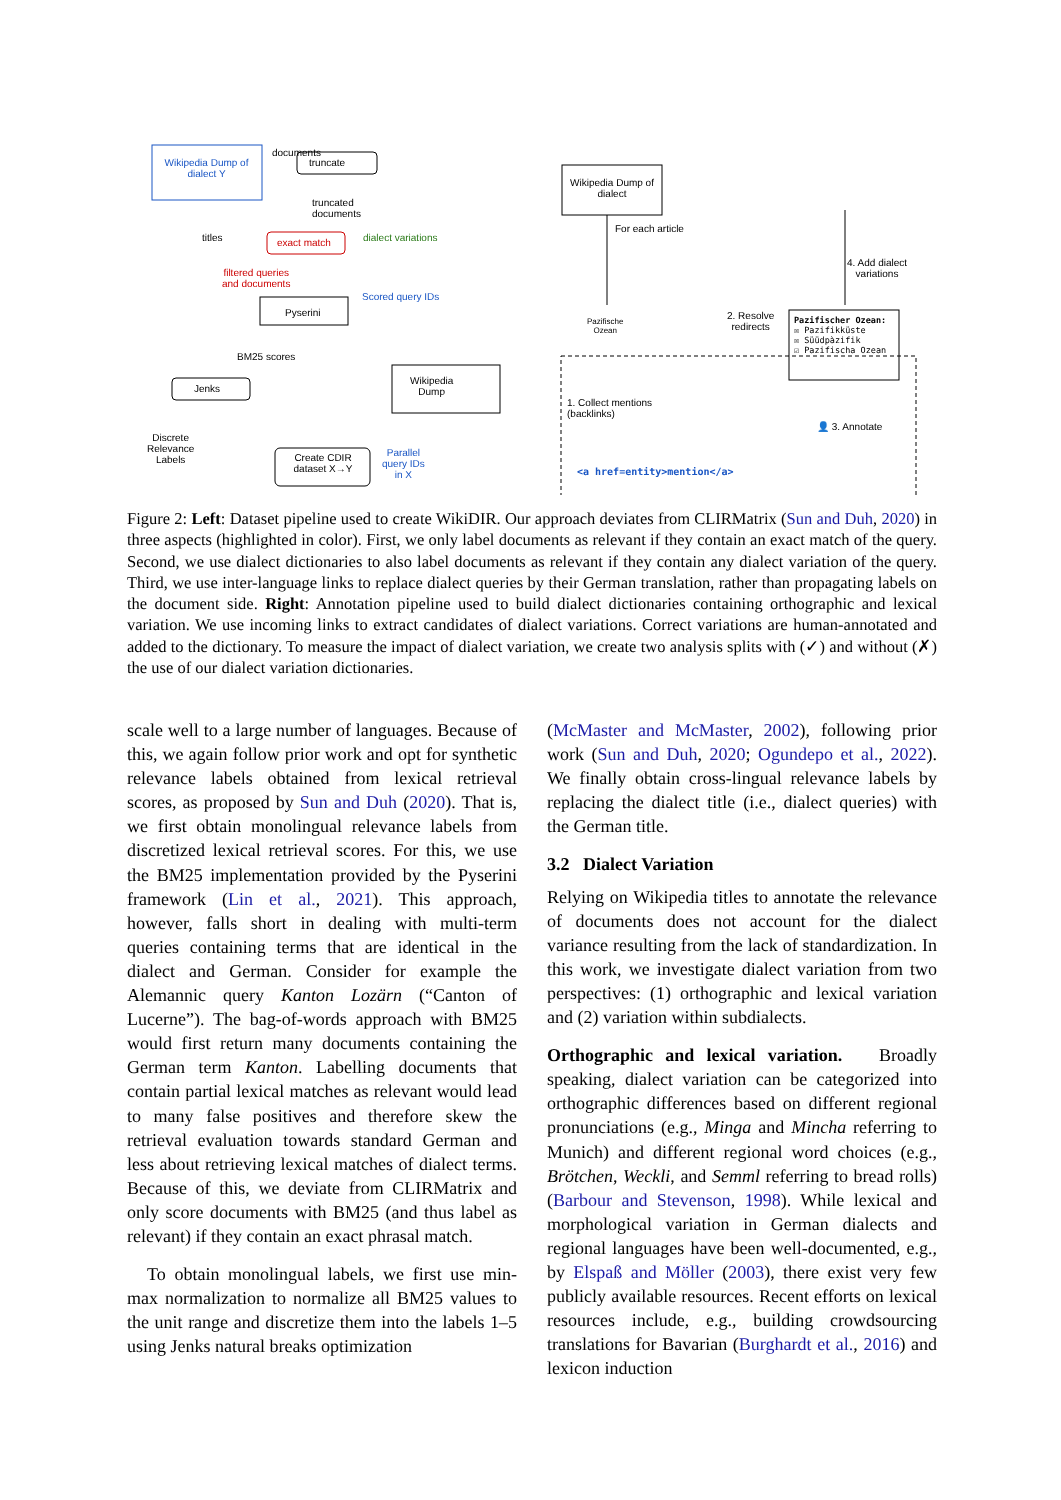Wikipedia Dump of dialect Y
documents
truncate
truncated
documents
titles exact match dialect variations
filtered queries
and documents
Pyserini
Scored query IDs
BM25 scores
Jenks
Wikipedia
Dump
Discrete
Relevance
Labels
Parallel
query IDs
in X
Create CDIR dataset X→Y
Wikipedia Dump of dialect
For each article
4. Add dialect
variations
Pazifische
Ozean
2. Resolve
redirects
Pazifischer Ozean:
☒ Pazifikküste
☒ Süüdpàzifik
☑ Pazifischa Ozean
1. Collect mentions
(backlinks)
👤 3. Annotate
<a href=entity>mention</a>
Figure 2: Left: Dataset pipeline used to create WikiDIR. Our approach deviates from CLIRMatrix (Sun and Duh, 2020) in three aspects (highlighted in color). First, we only label documents as relevant if they contain an exact match of the query. Second, we use dialect dictionaries to also label documents as relevant if they contain any dialect variation of the query. Third, we use inter-language links to replace dialect queries by their German translation, rather than propagating labels on the document side. Right: Annotation pipeline used to build dialect dictionaries containing orthographic and lexical variation. We use incoming links to extract candidates of dialect variations. Correct variations are human-annotated and added to the dictionary. To measure the impact of dialect variation, we create two analysis splits with (✓) and without (✗) the use of our dialect variation dictionaries.
scale well to a large number of languages. Because of this, we again follow prior work and opt for synthetic relevance labels obtained from lexical retrieval scores, as proposed by Sun and Duh (2020). That is, we first obtain monolingual relevance labels from discretized lexical retrieval scores. For this, we use the BM25 implementation provided by the Pyserini framework (Lin et al., 2021). This approach, however, falls short in dealing with multi-term queries containing terms that are identical in the dialect and German. Consider for example the Alemannic query Kanton Lozärn (“Canton of Lucerne”). The bag-of-words approach with BM25 would first return many documents containing the German term Kanton. Labelling documents that contain partial lexical matches as relevant would lead to many false positives and therefore skew the retrieval evaluation towards standard German and less about retrieving lexical matches of dialect terms. Because of this, we deviate from CLIRMatrix and only score documents with BM25 (and thus label as relevant) if they contain an exact phrasal match.
To obtain monolingual labels, we first use min-max normalization to normalize all BM25 values to the unit range and discretize them into the labels 1–5 using Jenks natural breaks optimization
(McMaster and McMaster, 2002), following prior work (Sun and Duh, 2020; Ogundepo et al., 2022). We finally obtain cross-lingual relevance labels by replacing the dialect title (i.e., dialect queries) with the German title.
3.2 Dialect Variation
Relying on Wikipedia titles to annotate the relevance of documents does not account for the dialect variance resulting from the lack of standardization. In this work, we investigate dialect variation from two perspectives: (1) orthographic and lexical variation and (2) variation within subdialects.
Orthographic and lexical variation. Broadly speaking, dialect variation can be categorized into orthographic differences based on different regional pronunciations (e.g., Minga and Mincha referring to Munich) and different regional word choices (e.g., Brötchen, Weckli, and Semml referring to bread rolls) (Barbour and Stevenson, 1998). While lexical and morphological variation in German dialects and regional languages have been well-documented, e.g., by Elspaß and Möller (2003), there exist very few publicly available resources. Recent efforts on lexical resources include, e.g., building crowdsourcing translations for Bavarian (Burghardt et al., 2016) and lexicon induction